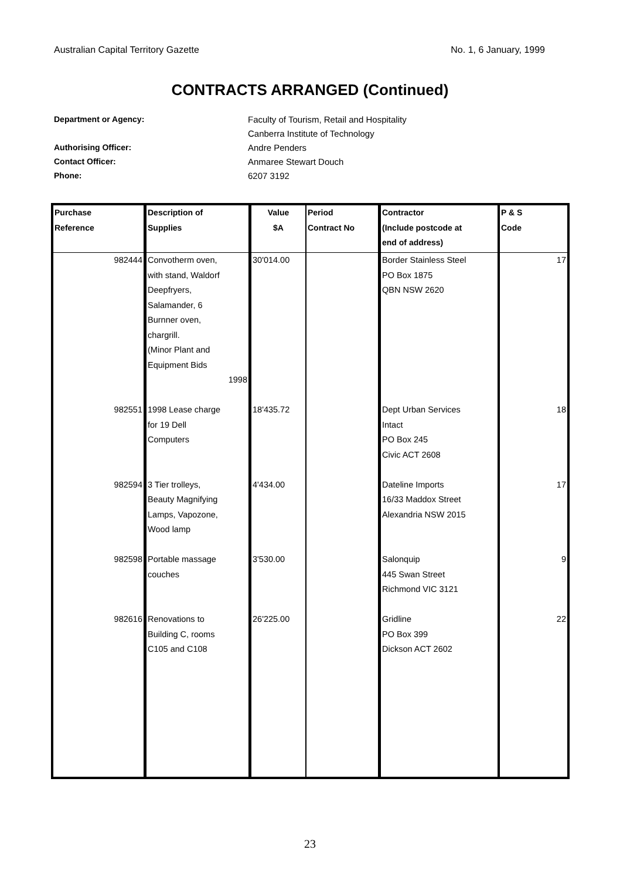Australian Capital Territory Gazette No. 1, 6 January, 1999
CONTRACTS ARRANGED (Continued)
Department or Agency: Faculty of Tourism, Retail and Hospitality Canberra Institute of Technology Authorising Officer: Andre Penders Contact Officer: Anmaree Stewart Douch Phone: 6207 3192
| Purchase Reference | Description of Supplies | Value $A | Period Contract No | Contractor (Include postcode at end of address) | P & S Code |
| --- | --- | --- | --- | --- | --- |
| 982444 | Convotherm oven, with stand, Waldorf Deepfryers, Salamander, 6 Burnner oven, chargrill. (Minor Plant and Equipment Bids 1998 | 30'014.00 | | Border Stainless Steel PO Box 1875 QBN NSW 2620 | 17 |
| 982551 | 1998 Lease charge for 19 Dell Computers | 18'435.72 | | Dept Urban Services Intact PO Box 245 Civic ACT 2608 | 18 |
| 982594 | 3 Tier trolleys, Beauty Magnifying Lamps, Vapozone, Wood lamp | 4'434.00 | | Dateline Imports 16/33 Maddox Street Alexandria NSW 2015 | 17 |
| 982598 | Portable massage couches | 3'530.00 | | Salonquip 445 Swan Street Richmond VIC 3121 | 9 |
| 982616 | Renovations to Building C, rooms C105 and C108 | 26'225.00 | | Gridline PO Box 399 Dickson ACT 2602 | 22 |
23